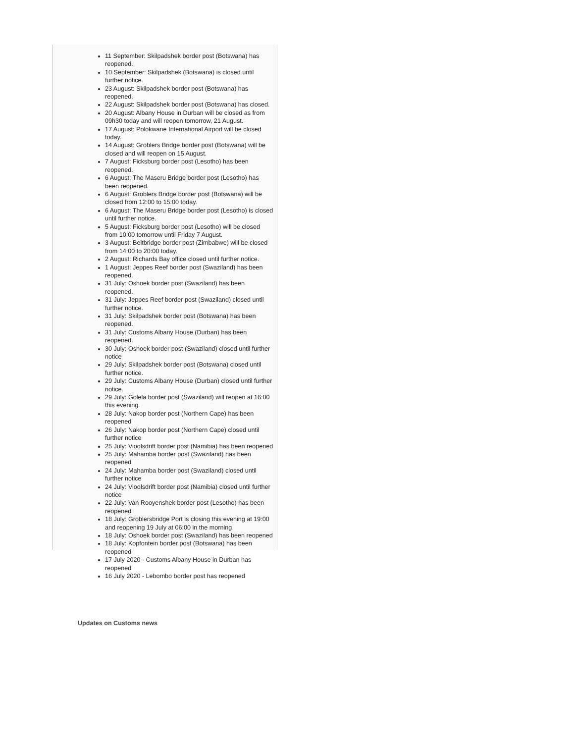11 September: Skilpadshek border post (Botswana) has reopened.
10 September: Skilpadshek (Botswana) is closed until further notice.
23 August: Skilpadshek border post (Botswana) has reopened.
22 August: Skilpadshek border post (Botswana) has closed.
20 August: Albany House in Durban will be closed as from 09h30 today and will reopen tomorrow, 21 August.
17 August: Polokwane International Airport will be closed today.
14 August: Groblers Bridge border post (Botswana) will be closed and will reopen on 15 August.
7 August: Ficksburg border post (Lesotho) has been reopened.
6 August: The Maseru Bridge border post (Lesotho) has been reopened.
6 August: Groblers Bridge border post (Botswana) will be closed from 12:00 to 15:00 today.
6 August: The Maseru Bridge border post (Lesotho) is closed until further notice.
5 August: Ficksburg border post (Lesotho) will be closed from 10:00 tomorrow until Friday 7 August.
3 August: Beitbridge border post (Zimbabwe) will be closed from 14:00 to 20:00 today.
2 August: Richards Bay office closed until further notice.
1 August: Jeppes Reef border post (Swaziland) has been reopened.
31 July: Oshoek border post (Swaziland) has been reopened.
31 July: Jeppes Reef border post (Swaziland) closed until further notice.
31 July: Skilpadshek border post (Botswana) has been reopened.
31 July: Customs Albany House (Durban) has been reopened.
30 July: Oshoek border post (Swaziland) closed until further notice
29 July: Skilpadshek border post (Botswana) closed until further notice.
29 July: Customs Albany House (Durban) closed until further notice.
29 July: Golela border post (Swaziland) will reopen at 16:00 this evening.
28 July: Nakop border post (Northern Cape) has been reopened
26 July: Nakop border post (Northern Cape) closed until further notice
25 July: Vioolsdrift border post (Namibia) has been reopened
25 July: Mahamba border post (Swaziland) has been reopened
24 July: Mahamba border post (Swaziland) closed until further notice
24 July: Vioolsdrift border post (Namibia) closed until further notice
22 July: Van Rooyenshek border post (Lesotho) has been reopened
18 July: Groblersbridge Port is closing this evening at 19:00 and reopening 19 July at 06:00 in the morning
18 July: Oshoek border post (Swaziland) has been reopened
18 July: Kopfontein border post (Botswana) has been reopened
17 July 2020 - Customs Albany House in Durban has reopened
16 July 2020 - Lebombo border post has reopened
Updates on Customs news